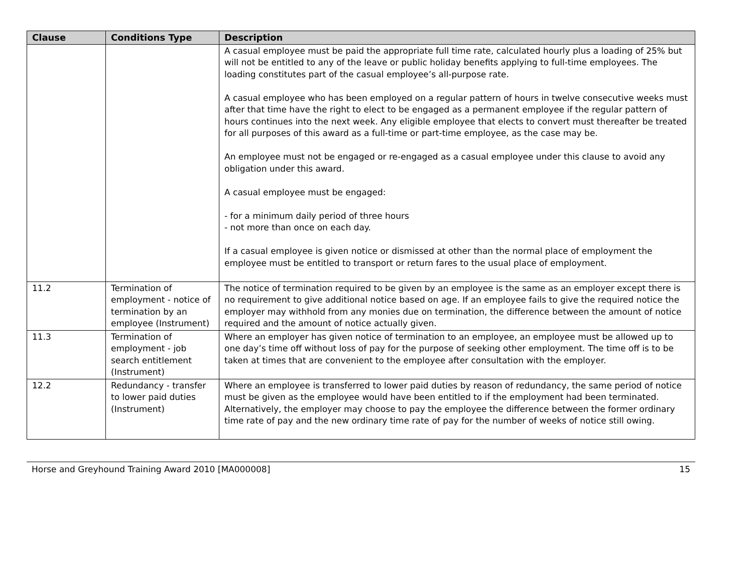| Clause | Conditions Type | Description |
| --- | --- | --- |
| | | A casual employee must be paid the appropriate full time rate, calculated hourly plus a loading of 25% but will not be entitled to any of the leave or public holiday benefits applying to full-time employees. The loading constitutes part of the casual employee’s all-purpose rate. A casual employee who has been employed on a regular pattern of hours in twelve consecutive weeks must after that time have the right to elect to be engaged as a permanent employee if the regular pattern of hours continues into the next week. Any eligible employee that elects to convert must thereafter be treated for all purposes of this award as a full-time or part-time employee, as the case may be. An employee must not be engaged or re-engaged as a casual employee under this clause to avoid any obligation under this award. A casual employee must be engaged: - for a minimum daily period of three hours - not more than once on each day. If a casual employee is given notice or dismissed at other than the normal place of employment the employee must be entitled to transport or return fares to the usual place of employment. |
| 11.2 | Termination of employment - notice of termination by an employee (Instrument) | The notice of termination required to be given by an employee is the same as an employer except there is no requirement to give additional notice based on age. If an employee fails to give the required notice the employer may withhold from any monies due on termination, the difference between the amount of notice required and the amount of notice actually given. |
| 11.3 | Termination of employment - job search entitlement (Instrument) | Where an employer has given notice of termination to an employee, an employee must be allowed up to one day’s time off without loss of pay for the purpose of seeking other employment. The time off is to be taken at times that are convenient to the employee after consultation with the employer. |
| 12.2 | Redundancy - transfer to lower paid duties (Instrument) | Where an employee is transferred to lower paid duties by reason of redundancy, the same period of notice must be given as the employee would have been entitled to if the employment had been terminated. Alternatively, the employer may choose to pay the employee the difference between the former ordinary time rate of pay and the new ordinary time rate of pay for the number of weeks of notice still owing. |
Horse and Greyhound Training Award 2010 [MA000008] 15